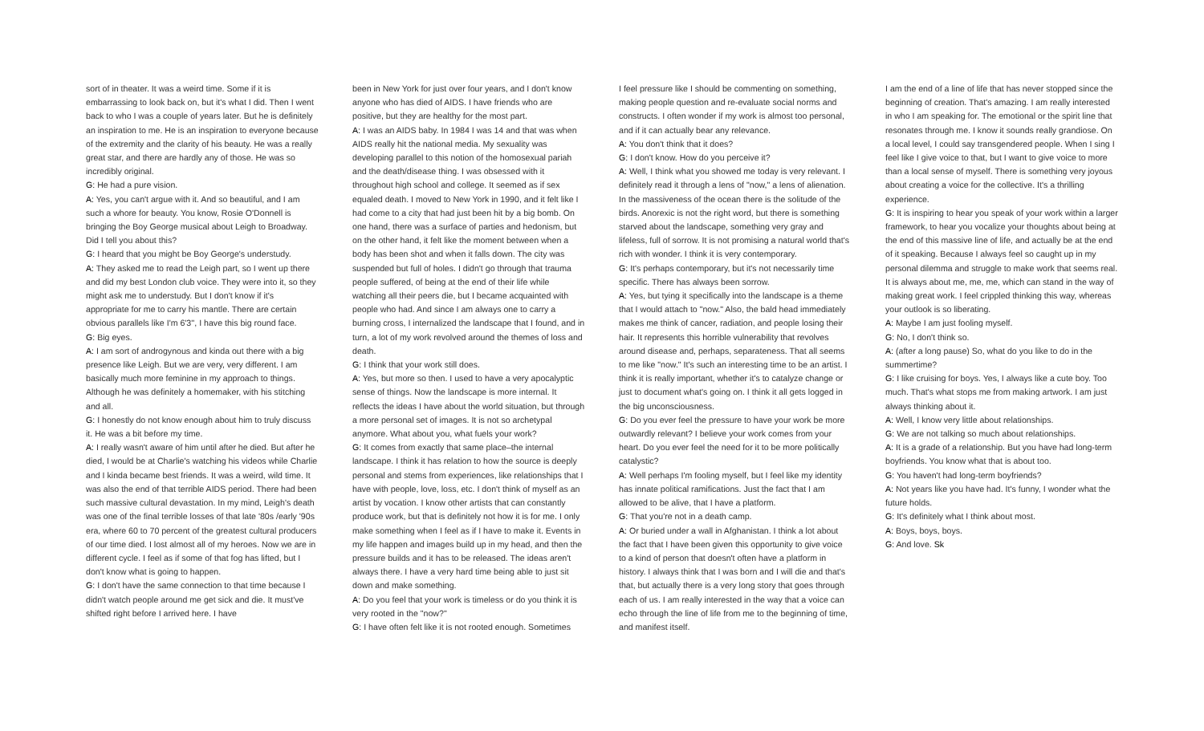sort of in theater. It was a weird time. Some if it is embarrassing to look back on, but it's what I did. Then I went back to who I was a couple of years later. But he is definitely an inspiration to me. He is an inspiration to everyone because of the extremity and the clarity of his beauty. He was a really great star, and there are hardly any of those. He was so incredibly original.
G: He had a pure vision.
A: Yes, you can't argue with it. And so beautiful, and I am such a whore for beauty. You know, Rosie O'Donnell is bringing the Boy George musical about Leigh to Broadway. Did I tell you about this?
G: I heard that you might be Boy George's understudy.
A: They asked me to read the Leigh part, so I went up there and did my best London club voice. They were into it, so they might ask me to understudy. But I don't know if it's appropriate for me to carry his mantle. There are certain obvious parallels like I'm 6'3'', I have this big round face.
G: Big eyes.
A: I am sort of androgynous and kinda out there with a big presence like Leigh. But we are very, very different. I am basically much more feminine in my approach to things. Although he was definitely a homemaker, with his stitching and all.
G: I honestly do not know enough about him to truly discuss it. He was a bit before my time.
A: I really wasn't aware of him until after he died. But after he died, I would be at Charlie's watching his videos while Charlie and I kinda became best friends. It was a weird, wild time. It was also the end of that terrible AIDS period. There had been such massive cultural devastation. In my mind, Leigh's death was one of the final terrible losses of that late '80s /early '90s era, where 60 to 70 percent of the greatest cultural producers of our time died. I lost almost all of my heroes. Now we are in different cycle. I feel as if some of that fog has lifted, but I don't know what is going to happen.
G: I don't have the same connection to that time because I didn't watch people around me get sick and die. It must've shifted right before I arrived here. I have
been in New York for just over four years, and I don't know anyone who has died of AIDS. I have friends who are positive, but they are healthy for the most part.
A: I was an AIDS baby. In 1984 I was 14 and that was when AIDS really hit the national media. My sexuality was developing parallel to this notion of the homosexual pariah and the death/disease thing. I was obsessed with it throughout high school and college. It seemed as if sex equaled death. I moved to New York in 1990, and it felt like I had come to a city that had just been hit by a big bomb. On one hand, there was a surface of parties and hedonism, but on the other hand, it felt like the moment between when a body has been shot and when it falls down. The city was suspended but full of holes. I didn't go through that trauma people suffered, of being at the end of their life while watching all their peers die, but I became acquainted with people who had. And since I am always one to carry a burning cross, I internalized the landscape that I found, and in turn, a lot of my work revolved around the themes of loss and death.
G: I think that your work still does.
A: Yes, but more so then. I used to have a very apocalyptic sense of things. Now the landscape is more internal. It reflects the ideas I have about the world situation, but through a more personal set of images. It is not so archetypal anymore. What about you, what fuels your work?
G: It comes from exactly that same place–the internal landscape. I think it has relation to how the source is deeply personal and stems from experiences, like relationships that I have with people, love, loss, etc. I don't think of myself as an artist by vocation. I know other artists that can constantly produce work, but that is definitely not how it is for me. I only make something when I feel as if I have to make it. Events in my life happen and images build up in my head, and then the pressure builds and it has to be released. The ideas aren't always there. I have a very hard time being able to just sit down and make something.
A: Do you feel that your work is timeless or do you think it is very rooted in the "now?"
G: I have often felt like it is not rooted enough. Sometimes
I feel pressure like I should be commenting on something, making people question and re-evaluate social norms and constructs. I often wonder if my work is almost too personal, and if it can actually bear any relevance.
A: You don't think that it does?
G: I don't know. How do you perceive it?
A: Well, I think what you showed me today is very relevant. I definitely read it through a lens of "now," a lens of alienation. In the massiveness of the ocean there is the solitude of the birds. Anorexic is not the right word, but there is something starved about the landscape, something very gray and lifeless, full of sorrow. It is not promising a natural world that's rich with wonder. I think it is very contemporary.
G: It's perhaps contemporary, but it's not necessarily time specific. There has always been sorrow.
A: Yes, but tying it specifically into the landscape is a theme that I would attach to "now." Also, the bald head immediately makes me think of cancer, radiation, and people losing their hair. It represents this horrible vulnerability that revolves around disease and, perhaps, separateness. That all seems to me like "now." It's such an interesting time to be an artist. I think it is really important, whether it's to catalyze change or just to document what's going on. I think it all gets logged in the big unconsciousness.
G: Do you ever feel the pressure to have your work be more outwardly relevant? I believe your work comes from your heart. Do you ever feel the need for it to be more politically catalystic?
A: Well perhaps I'm fooling myself, but I feel like my identity has innate political ramifications. Just the fact that I am allowed to be alive, that I have a platform.
G: That you're not in a death camp.
A: Or buried under a wall in Afghanistan. I think a lot about the fact that I have been given this opportunity to give voice to a kind of person that doesn't often have a platform in history. I always think that I was born and I will die and that's that, but actually there is a very long story that goes through each of us. I am really interested in the way that a voice can echo through the line of life from me to the beginning of time, and manifest itself.
I am the end of a line of life that has never stopped since the beginning of creation. That's amazing. I am really interested in who I am speaking for. The emotional or the spirit line that resonates through me. I know it sounds really grandiose. On a local level, I could say transgendered people. When I sing I feel like I give voice to that, but I want to give voice to more than a local sense of myself. There is something very joyous about creating a voice for the collective. It's a thrilling experience.
G: It is inspiring to hear you speak of your work within a larger framework, to hear you vocalize your thoughts about being at the end of this massive line of life, and actually be at the end of it speaking. Because I always feel so caught up in my personal dilemma and struggle to make work that seems real. It is always about me, me, me, which can stand in the way of making great work. I feel crippled thinking this way, whereas your outlook is so liberating.
A: Maybe I am just fooling myself.
G: No, I don't think so.
A: (after a long pause) So, what do you like to do in the summertime?
G: I like cruising for boys. Yes, I always like a cute boy. Too much. That's what stops me from making artwork. I am just always thinking about it.
A: Well, I know very little about relationships.
G: We are not talking so much about relationships.
A: It is a grade of a relationship. But you have had long-term boyfriends. You know what that is about too.
G: You haven't had long-term boyfriends?
A: Not years like you have had. It's funny, I wonder what the future holds.
G: It's definitely what I think about most.
A: Boys, boys, boys.
G: And love. Sk